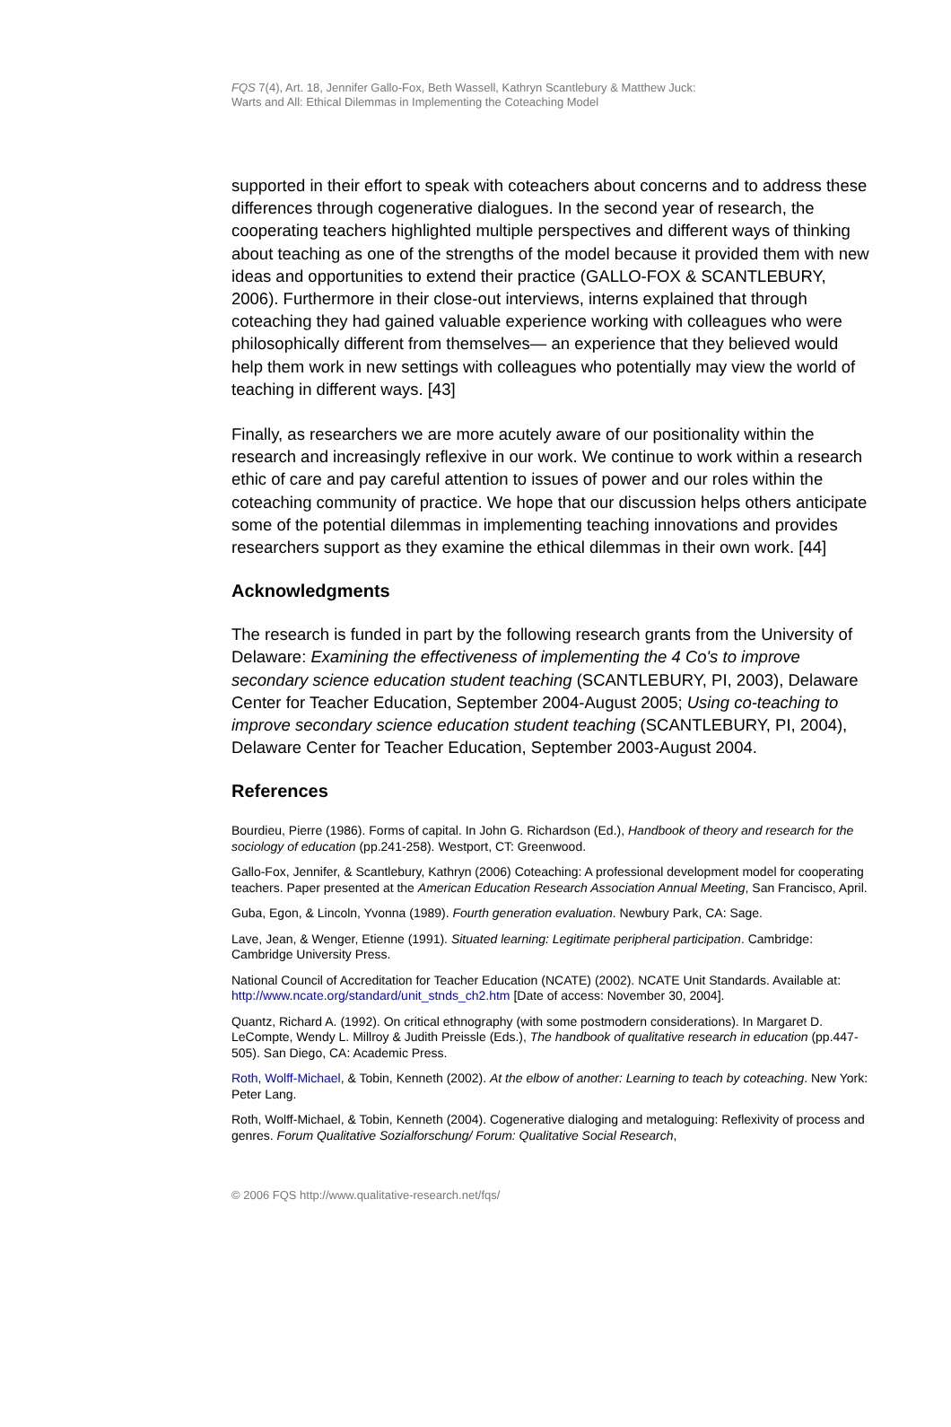FQS 7(4), Art. 18, Jennifer Gallo-Fox, Beth Wassell, Kathryn Scantlebury & Matthew Juck:
Warts and All: Ethical Dilemmas in Implementing the Coteaching Model
supported in their effort to speak with coteachers about concerns and to address these differences through cogenerative dialogues. In the second year of research, the cooperating teachers highlighted multiple perspectives and different ways of thinking about teaching as one of the strengths of the model because it provided them with new ideas and opportunities to extend their practice (GALLO-FOX & SCANTLEBURY, 2006). Furthermore in their close-out interviews, interns explained that through coteaching they had gained valuable experience working with colleagues who were philosophically different from themselves— an experience that they believed would help them work in new settings with colleagues who potentially may view the world of teaching in different ways. [43]
Finally, as researchers we are more acutely aware of our positionality within the research and increasingly reflexive in our work. We continue to work within a research ethic of care and pay careful attention to issues of power and our roles within the coteaching community of practice. We hope that our discussion helps others anticipate some of the potential dilemmas in implementing teaching innovations and provides researchers support as they examine the ethical dilemmas in their own work. [44]
Acknowledgments
The research is funded in part by the following research grants from the University of Delaware: Examining the effectiveness of implementing the 4 Co's to improve secondary science education student teaching (SCANTLEBURY, PI, 2003), Delaware Center for Teacher Education, September 2004-August 2005; Using co-teaching to improve secondary science education student teaching (SCANTLEBURY, PI, 2004), Delaware Center for Teacher Education, September 2003-August 2004.
References
Bourdieu, Pierre (1986). Forms of capital. In John G. Richardson (Ed.), Handbook of theory and research for the sociology of education (pp.241-258). Westport, CT: Greenwood.
Gallo-Fox, Jennifer, & Scantlebury, Kathryn (2006) Coteaching: A professional development model for cooperating teachers. Paper presented at the American Education Research Association Annual Meeting, San Francisco, April.
Guba, Egon, & Lincoln, Yvonna (1989). Fourth generation evaluation. Newbury Park, CA: Sage.
Lave, Jean, & Wenger, Etienne (1991). Situated learning: Legitimate peripheral participation. Cambridge: Cambridge University Press.
National Council of Accreditation for Teacher Education (NCATE) (2002). NCATE Unit Standards. Available at: http://www.ncate.org/standard/unit_stnds_ch2.htm [Date of access: November 30, 2004].
Quantz, Richard A. (1992). On critical ethnography (with some postmodern considerations). In Margaret D. LeCompte, Wendy L. Millroy & Judith Preissle (Eds.), The handbook of qualitative research in education (pp.447-505). San Diego, CA: Academic Press.
Roth, Wolff-Michael, & Tobin, Kenneth (2002). At the elbow of another: Learning to teach by coteaching. New York: Peter Lang.
Roth, Wolff-Michael, & Tobin, Kenneth (2004). Cogenerative dialoging and metaloguing: Reflexivity of process and genres. Forum Qualitative Sozialforschung/ Forum: Qualitative Social Research,
© 2006 FQS http://www.qualitative-research.net/fqs/